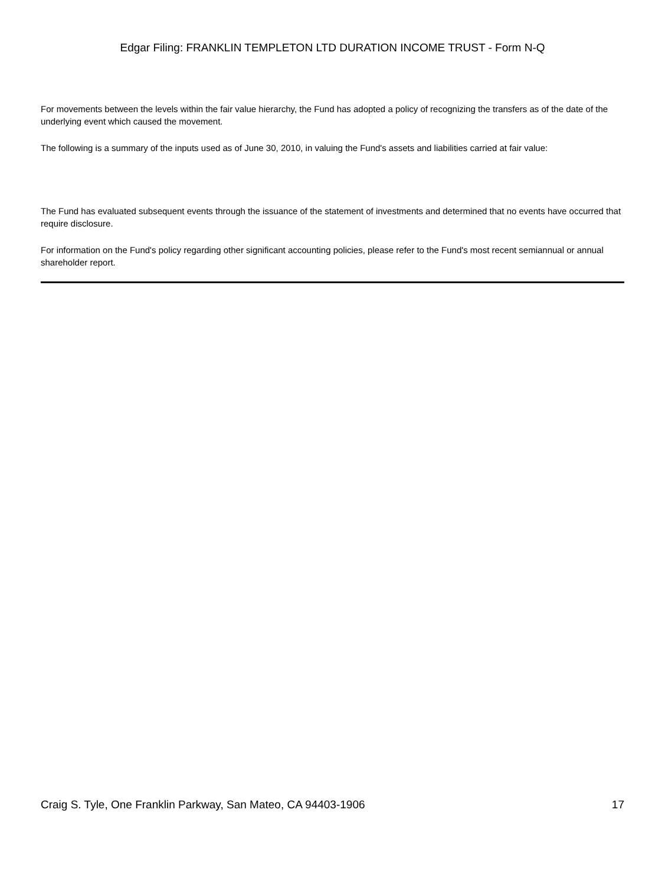Edgar Filing: FRANKLIN TEMPLETON LTD DURATION INCOME TRUST - Form N-Q
For movements between the levels within the fair value hierarchy, the Fund has adopted a policy of recognizing the transfers as of the date of the underlying event which caused the movement.
The following is a summary of the inputs used as of June 30, 2010, in valuing the Fund's assets and liabilities carried at fair value:
The Fund has evaluated subsequent events through the issuance of the statement of investments and determined that no events have occurred that require disclosure.
For information on the Fund's policy regarding other significant accounting policies, please refer to the Fund's most recent semiannual or annual shareholder report.
Craig S. Tyle, One Franklin Parkway, San Mateo, CA 94403-1906 17